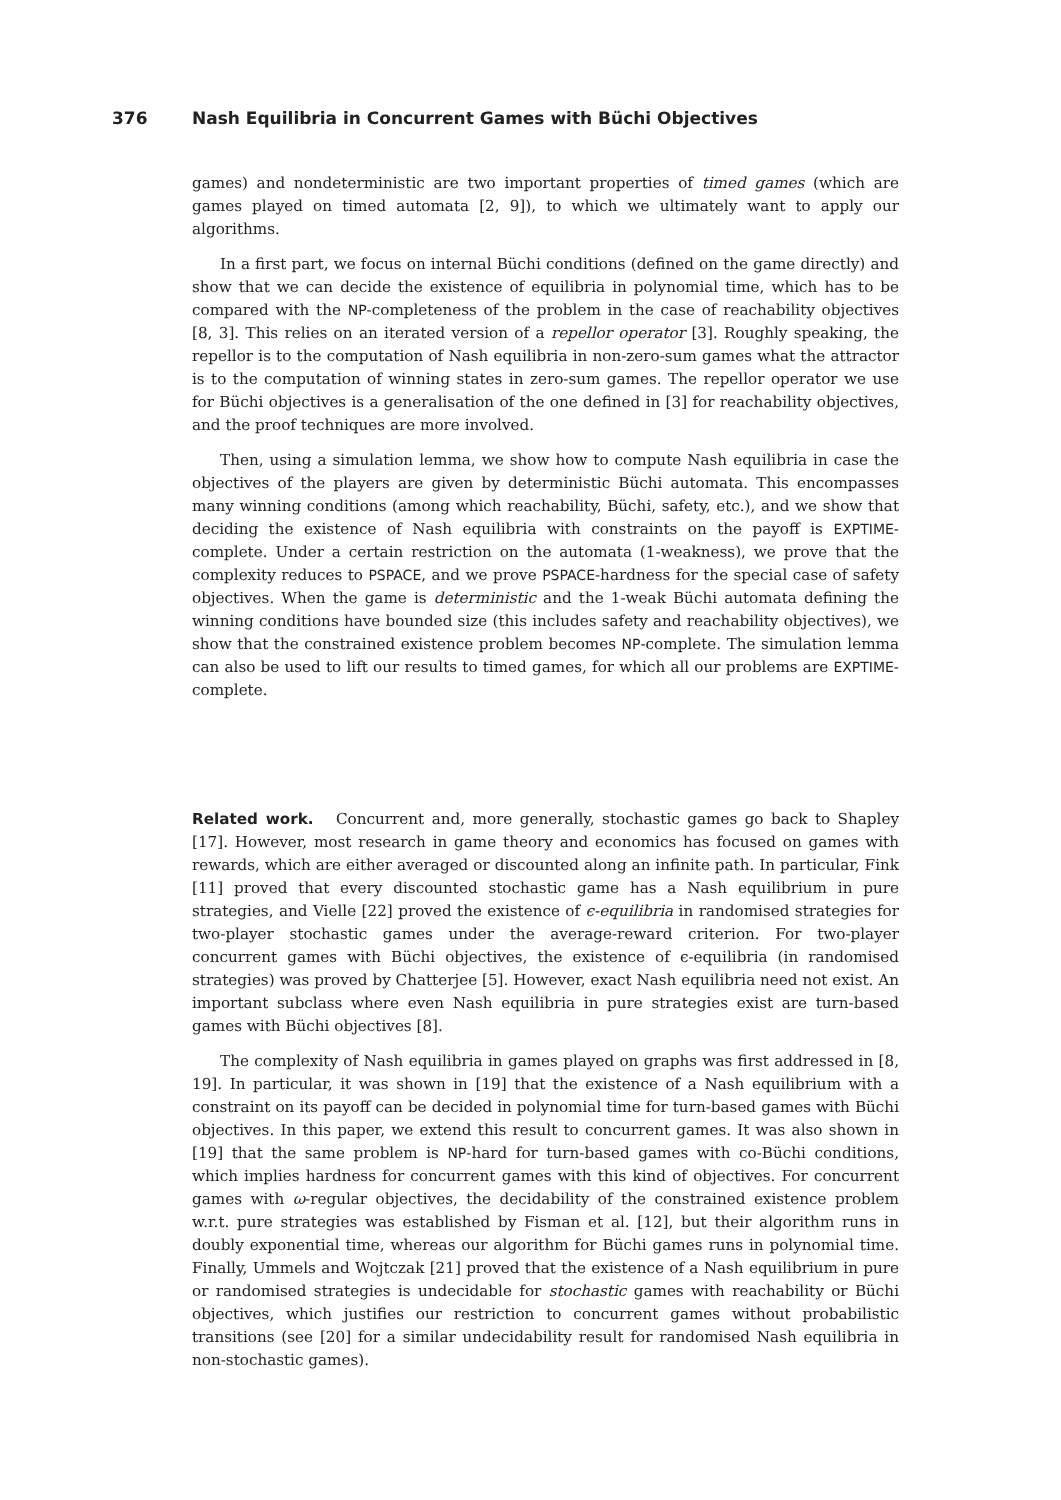376
Nash Equilibria in Concurrent Games with Büchi Objectives
games) and nondeterministic are two important properties of timed games (which are games played on timed automata [2, 9]), to which we ultimately want to apply our algorithms.
In a first part, we focus on internal Büchi conditions (defined on the game directly) and show that we can decide the existence of equilibria in polynomial time, which has to be compared with the NP-completeness of the problem in the case of reachability objectives [8, 3]. This relies on an iterated version of a repellor operator [3]. Roughly speaking, the repellor is to the computation of Nash equilibria in non-zero-sum games what the attractor is to the computation of winning states in zero-sum games. The repellor operator we use for Büchi objectives is a generalisation of the one defined in [3] for reachability objectives, and the proof techniques are more involved.
Then, using a simulation lemma, we show how to compute Nash equilibria in case the objectives of the players are given by deterministic Büchi automata. This encompasses many winning conditions (among which reachability, Büchi, safety, etc.), and we show that deciding the existence of Nash equilibria with constraints on the payoff is EXPTIME-complete. Under a certain restriction on the automata (1-weakness), we prove that the complexity reduces to PSPACE, and we prove PSPACE-hardness for the special case of safety objectives. When the game is deterministic and the 1-weak Büchi automata defining the winning conditions have bounded size (this includes safety and reachability objectives), we show that the constrained existence problem becomes NP-complete. The simulation lemma can also be used to lift our results to timed games, for which all our problems are EXPTIME-complete.
Related work. Concurrent and, more generally, stochastic games go back to Shapley [17]. However, most research in game theory and economics has focused on games with rewards, which are either averaged or discounted along an infinite path. In particular, Fink [11] proved that every discounted stochastic game has a Nash equilibrium in pure strategies, and Vielle [22] proved the existence of ϵ-equilibria in randomised strategies for two-player stochastic games under the average-reward criterion. For two-player concurrent games with Büchi objectives, the existence of ϵ-equilibria (in randomised strategies) was proved by Chatterjee [5]. However, exact Nash equilibria need not exist. An important subclass where even Nash equilibria in pure strategies exist are turn-based games with Büchi objectives [8].
The complexity of Nash equilibria in games played on graphs was first addressed in [8, 19]. In particular, it was shown in [19] that the existence of a Nash equilibrium with a constraint on its payoff can be decided in polynomial time for turn-based games with Büchi objectives. In this paper, we extend this result to concurrent games. It was also shown in [19] that the same problem is NP-hard for turn-based games with co-Büchi conditions, which implies hardness for concurrent games with this kind of objectives. For concurrent games with ω-regular objectives, the decidability of the constrained existence problem w.r.t. pure strategies was established by Fisman et al. [12], but their algorithm runs in doubly exponential time, whereas our algorithm for Büchi games runs in polynomial time. Finally, Ummels and Wojtczak [21] proved that the existence of a Nash equilibrium in pure or randomised strategies is undecidable for stochastic games with reachability or Büchi objectives, which justifies our restriction to concurrent games without probabilistic transitions (see [20] for a similar undecidability result for randomised Nash equilibria in non-stochastic games).